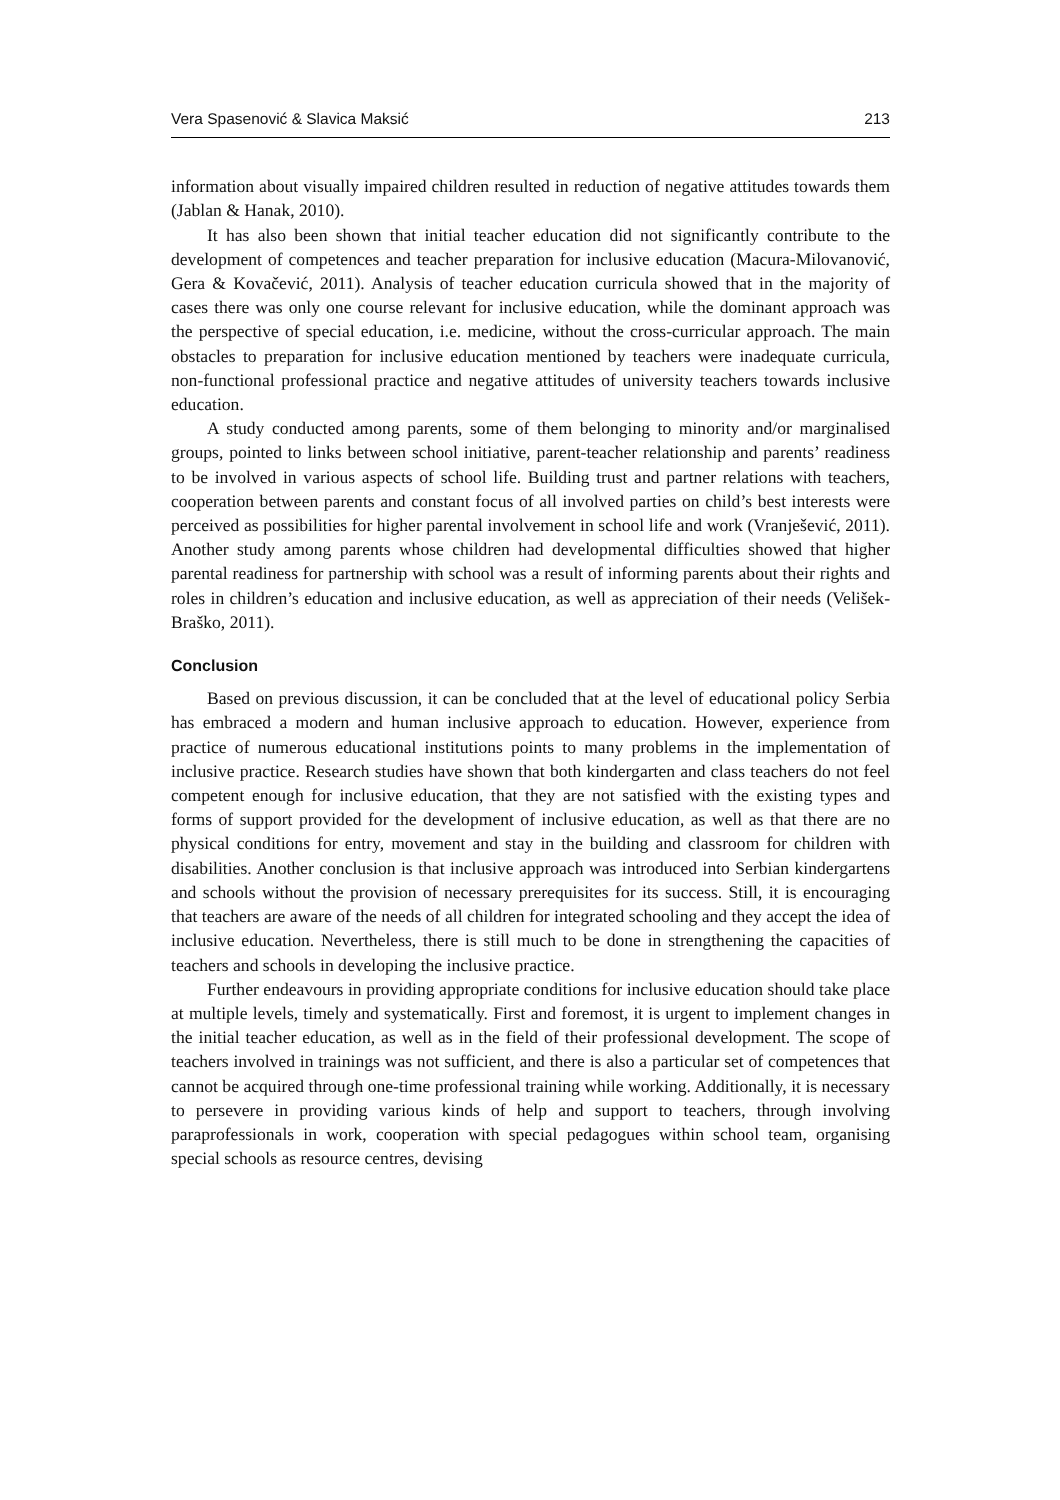Vera Spasenović & Slavica Maksić 213
information about visually impaired children resulted in reduction of negative attitudes towards them (Jablan & Hanak, 2010).
It has also been shown that initial teacher education did not significantly contribute to the development of competences and teacher preparation for inclusive education (Macura-Milovanović, Gera & Kovačević, 2011). Analysis of teacher education curricula showed that in the majority of cases there was only one course relevant for inclusive education, while the dominant approach was the perspective of special education, i.e. medicine, without the cross-curricular approach. The main obstacles to preparation for inclusive education mentioned by teachers were inadequate curricula, non-functional professional practice and negative attitudes of university teachers towards inclusive education.
A study conducted among parents, some of them belonging to minority and/or marginalised groups, pointed to links between school initiative, parent-teacher relationship and parents’ readiness to be involved in various aspects of school life. Building trust and partner relations with teachers, cooperation between parents and constant focus of all involved parties on child’s best interests were perceived as possibilities for higher parental involvement in school life and work (Vranješević, 2011). Another study among parents whose children had developmental difficulties showed that higher parental readiness for partnership with school was a result of informing parents about their rights and roles in children’s education and inclusive education, as well as appreciation of their needs (Velišek-Braško, 2011).
Conclusion
Based on previous discussion, it can be concluded that at the level of educational policy Serbia has embraced a modern and human inclusive approach to education. However, experience from practice of numerous educational institutions points to many problems in the implementation of inclusive practice. Research studies have shown that both kindergarten and class teachers do not feel competent enough for inclusive education, that they are not satisfied with the existing types and forms of support provided for the development of inclusive education, as well as that there are no physical conditions for entry, movement and stay in the building and classroom for children with disabilities. Another conclusion is that inclusive approach was introduced into Serbian kindergartens and schools without the provision of necessary prerequisites for its success. Still, it is encouraging that teachers are aware of the needs of all children for integrated schooling and they accept the idea of inclusive education. Nevertheless, there is still much to be done in strengthening the capacities of teachers and schools in developing the inclusive practice.
Further endeavours in providing appropriate conditions for inclusive education should take place at multiple levels, timely and systematically. First and foremost, it is urgent to implement changes in the initial teacher education, as well as in the field of their professional development. The scope of teachers involved in trainings was not sufficient, and there is also a particular set of competences that cannot be acquired through one-time professional training while working. Additionally, it is necessary to persevere in providing various kinds of help and support to teachers, through involving paraprofessionals in work, cooperation with special pedagogues within school team, organising special schools as resource centres, devising